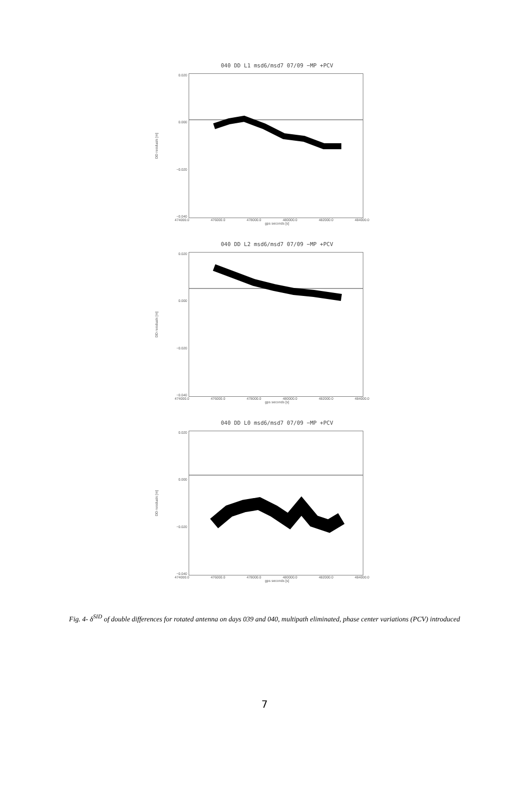040 DD L1 msd6/msd7 07/09 −MP +PCV
DD residuals [m]
0.020
0.000
−0.020
−0.040
474000.0 476000.0 478000.0 480000.0 482000.0 484000.0
gps seconds [s]
040 DD L2 msd6/msd7 07/09 −MP +PCV
DD residuals [m]
0.020
0.000
−0.020
−0.040
474000.0 476000.0 478000.0 480000.0 482000.0 484000.0
gps seconds [s]
040 DD L0 msd6/msd7 07/09 −MP +PCV
DD residuals [m]
0.020
0.000
−0.020
−0.040
474000.0 476000.0 478000.0 480000.0 482000.0 484000.0
gps seconds [s]
Fig. 4- δ<sup>SID</sup> of double differences for rotated antenna on days 039 and 040, multipath eliminated, phase center variations (PCV) introduced
7